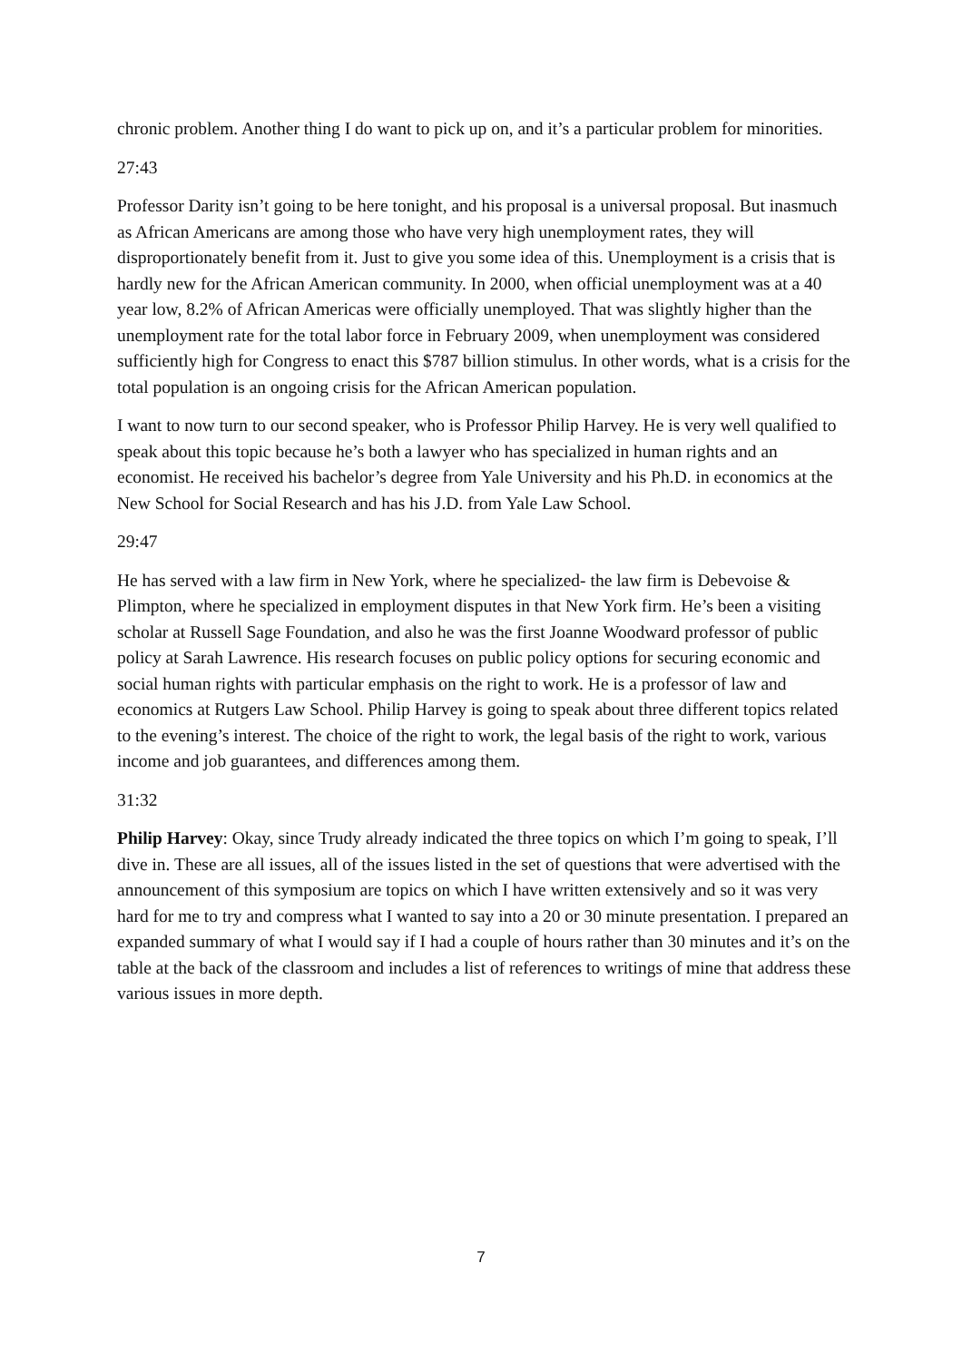chronic problem. Another thing I do want to pick up on, and it’s a particular problem for minorities.
27:43
Professor Darity isn’t going to be here tonight, and his proposal is a universal proposal. But inasmuch as African Americans are among those who have very high unemployment rates, they will disproportionately benefit from it. Just to give you some idea of this. Unemployment is a crisis that is hardly new for the African American community. In 2000, when official unemployment was at a 40 year low, 8.2% of African Americas were officially unemployed. That was slightly higher than the unemployment rate for the total labor force in February 2009, when unemployment was considered sufficiently high for Congress to enact this $787 billion stimulus. In other words, what is a crisis for the total population is an ongoing crisis for the African American population.
I want to now turn to our second speaker, who is Professor Philip Harvey. He is very well qualified to speak about this topic because he’s both a lawyer who has specialized in human rights and an economist. He received his bachelor’s degree from Yale University and his Ph.D. in economics at the New School for Social Research and has his J.D. from Yale Law School.
29:47
He has served with a law firm in New York, where he specialized- the law firm is Debevoise & Plimpton, where he specialized in employment disputes in that New York firm. He’s been a visiting scholar at Russell Sage Foundation, and also he was the first Joanne Woodward professor of public policy at Sarah Lawrence. His research focuses on public policy options for securing economic and social human rights with particular emphasis on the right to work. He is a professor of law and economics at Rutgers Law School. Philip Harvey is going to speak about three different topics related to the evening’s interest. The choice of the right to work, the legal basis of the right to work, various income and job guarantees, and differences among them.
31:32
Philip Harvey: Okay, since Trudy already indicated the three topics on which I’m going to speak, I’ll dive in. These are all issues, all of the issues listed in the set of questions that were advertised with the announcement of this symposium are topics on which I have written extensively and so it was very hard for me to try and compress what I wanted to say into a 20 or 30 minute presentation. I prepared an expanded summary of what I would say if I had a couple of hours rather than 30 minutes and it’s on the table at the back of the classroom and includes a list of references to writings of mine that address these various issues in more depth.
7